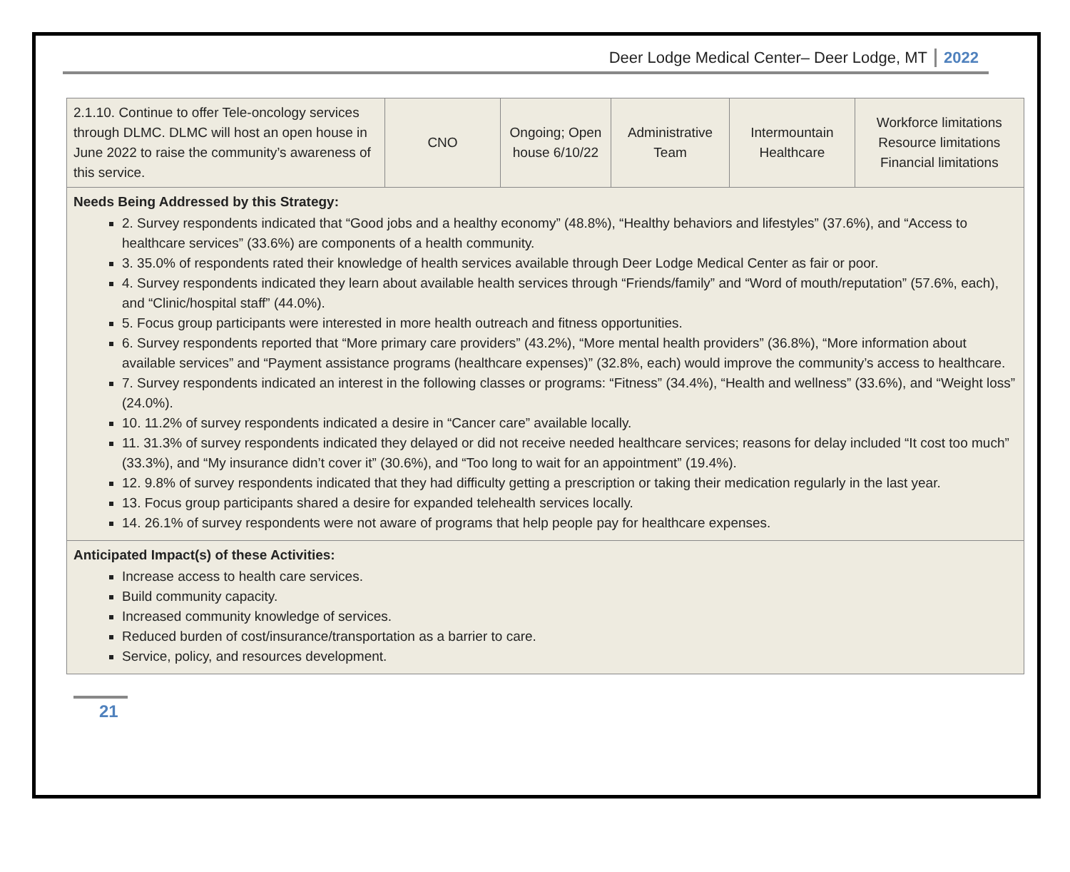Deer Lodge Medical Center– Deer Lodge, MT 2022
| 2.1.10. Continue to offer Tele-oncology services through DLMC. DLMC will host an open house in June 2022 to raise the community’s awareness of this service. | CNO | Ongoing; Open house 6/10/22 | Administrative Team | Intermountain Healthcare | Workforce limitations Resource limitations Financial limitations |
| Needs Being Addressed by this Strategy: 2. Survey respondents indicated that “Good jobs and a healthy economy” (48.8%), “Healthy behaviors and lifestyles” (37.6%), and “Access to healthcare services” (33.6%) are components of a health community. 3. 35.0% of respondents rated their knowledge of health services available through Deer Lodge Medical Center as fair or poor. 4. Survey respondents indicated they learn about available health services through “Friends/family” and “Word of mouth/reputation” (57.6%, each), and “Clinic/hospital staff” (44.0%). 5. Focus group participants were interested in more health outreach and fitness opportunities. 6. Survey respondents reported that “More primary care providers” (43.2%), “More mental health providers” (36.8%), “More information about available services” and “Payment assistance programs (healthcare expenses)” (32.8%, each) would improve the community’s access to healthcare. 7. Survey respondents indicated an interest in the following classes or programs: “Fitness” (34.4%), “Health and wellness” (33.6%), and “Weight loss” (24.0%). 10. 11.2% of survey respondents indicated a desire in “Cancer care” available locally. 11. 31.3% of survey respondents indicated they delayed or did not receive needed healthcare services; reasons for delay included “It cost too much” (33.3%), and “My insurance didn’t cover it” (30.6%), and “Too long to wait for an appointment” (19.4%). 12. 9.8% of survey respondents indicated that they had difficulty getting a prescription or taking their medication regularly in the last year. 13. Focus group participants shared a desire for expanded telehealth services locally. 14. 26.1% of survey respondents were not aware of programs that help people pay for healthcare expenses. | | | | | |
| Anticipated Impact(s) of these Activities: Increase access to health care services. Build community capacity. Increased community knowledge of services. Reduced burden of cost/insurance/transportation as a barrier to care. Service, policy, and resources development. | | | | | |
21